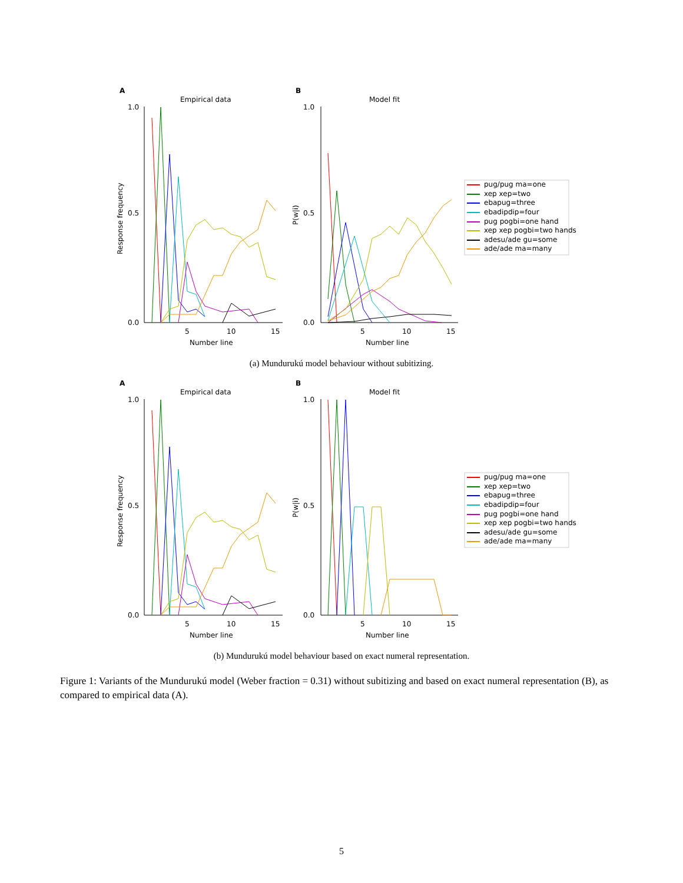A
Empirical data
B
Model fit
1.0
0.5
0.0
1.0
0.5
0.0
5
10
15
5
10
15
Number line
Number line
Response frequency
P(w|i)
pug/pug ma=one
xep xep=two
ebapug=three
ebadipdip=four
pug pogbi=one hand
xep xep pogbi=two hands
adesu/ade gu=some
ade/ade ma=many
(a) Mundurukú model behaviour without subitizing.
A
Empirical data
B
Model fit
1.0
0.5
0.0
1.0
0.5
0.0
5
10
15
5
10
15
Number line
Number line
Response frequency
P(w|i)
pug/pug ma=one
xep xep=two
ebapug=three
ebadipdip=four
pug pogbi=one hand
xep xep pogbi=two hands
adesu/ade gu=some
ade/ade ma=many
(b) Mundurukú model behaviour based on exact numeral representation.
Figure 1: Variants of the Mundurukú model (Weber fraction = 0.31) without subitizing and based on exact numeral representation (B), as compared to empirical data (A).
5